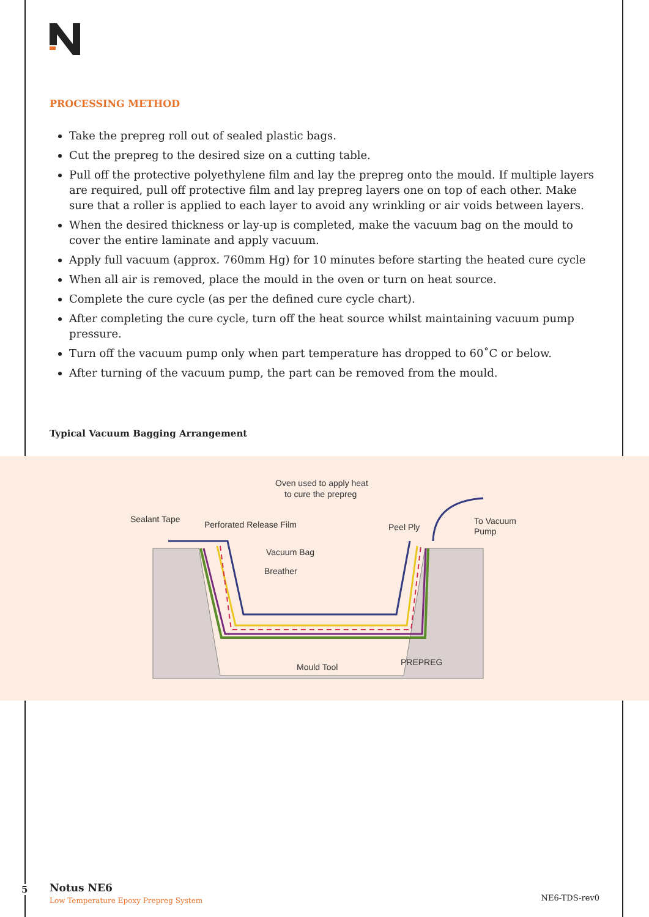PROCESSING METHOD
Take the prepreg roll out of sealed plastic bags.
Cut the prepreg to the desired size on a cutting table.
Pull off the protective polyethylene film and lay the prepreg onto the mould. If multiple layers are required, pull off protective film and lay prepreg layers one on top of each other. Make sure that a roller is applied to each layer to avoid any wrinkling or air voids between layers.
When the desired thickness or lay-up is completed, make the vacuum bag on the mould to cover the entire laminate and apply vacuum.
Apply full vacuum (approx. 760mm Hg) for 10 minutes before starting the heated cure cycle
When all air is removed, place the mould in the oven or turn on heat source.
Complete the cure cycle (as per the defined cure cycle chart).
After completing the cure cycle, turn off the heat source whilst maintaining vacuum pump pressure.
Turn off the vacuum pump only when part temperature has dropped to 60˚C or below.
After turning of the vacuum pump, the part can be removed from the mould.
Typical Vacuum Bagging Arrangement
Oven used to apply heat
to cure the prepreg
Sealant Tape
Perforated Release Film
Peel Ply
To Vacuum
Pump
Vacuum Bag
Breather
Mould Tool
PREPREG
5
Notus NE6
Low Temperature Epoxy Prepreg System
NE6-TDS-rev0